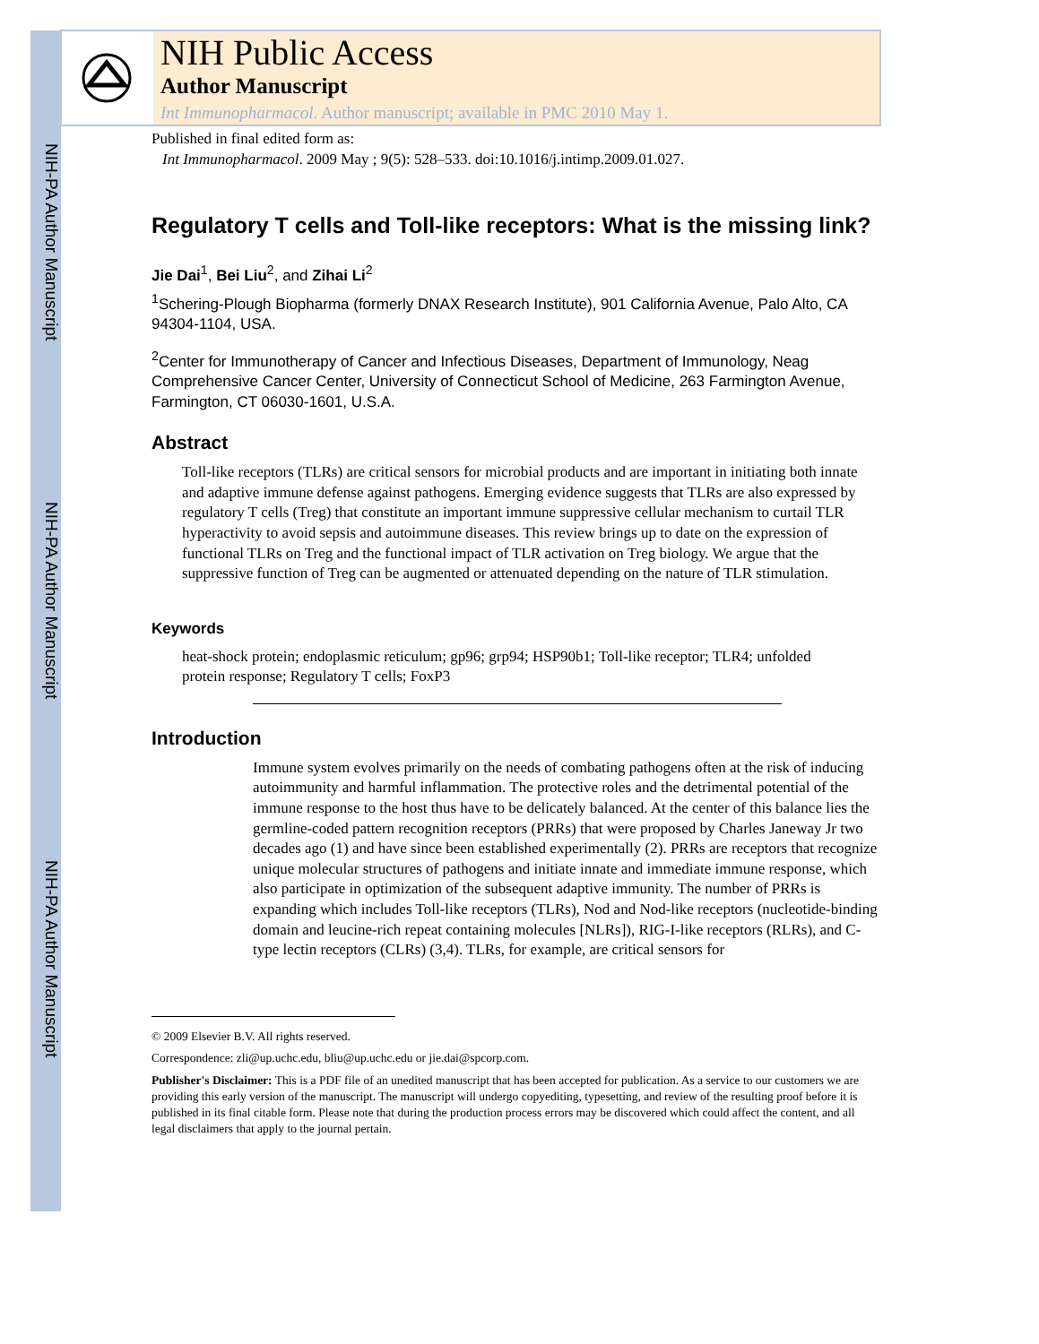NIH-PA Author Manuscript
NIH-PA Author Manuscript
NIH-PA Author Manuscript
NIH Public Access
Author Manuscript
Int Immunopharmacol. Author manuscript; available in PMC 2010 May 1.
Published in final edited form as:
Int Immunopharmacol. 2009 May ; 9(5): 528–533. doi:10.1016/j.intimp.2009.01.027.
Regulatory T cells and Toll-like receptors: What is the missing link?
Jie Dai<sup>1</sup>, Bei Liu<sup>2</sup>, and Zihai Li<sup>2</sup>
<sup>1</sup> Schering-Plough Biopharma (formerly DNAX Research Institute), 901 California Avenue, Palo Alto, CA 94304-1104, USA.
<sup>2</sup> Center for Immunotherapy of Cancer and Infectious Diseases, Department of Immunology, Neag Comprehensive Cancer Center, University of Connecticut School of Medicine, 263 Farmington Avenue, Farmington, CT 06030-1601, U.S.A.
Abstract
Toll-like receptors (TLRs) are critical sensors for microbial products and are important in initiating both innate and adaptive immune defense against pathogens. Emerging evidence suggests that TLRs are also expressed by regulatory T cells (Treg) that constitute an important immune suppressive cellular mechanism to curtail TLR hyperactivity to avoid sepsis and autoimmune diseases. This review brings up to date on the expression of functional TLRs on Treg and the functional impact of TLR activation on Treg biology. We argue that the suppressive function of Treg can be augmented or attenuated depending on the nature of TLR stimulation.
Keywords
heat-shock protein; endoplasmic reticulum; gp96; grp94; HSP90b1; Toll-like receptor; TLR4; unfolded protein response; Regulatory T cells; FoxP3
Introduction
Immune system evolves primarily on the needs of combating pathogens often at the risk of inducing autoimmunity and harmful inflammation. The protective roles and the detrimental potential of the immune response to the host thus have to be delicately balanced. At the center of this balance lies the germline-coded pattern recognition receptors (PRRs) that were proposed by Charles Janeway Jr two decades ago (1) and have since been established experimentally (2). PRRs are receptors that recognize unique molecular structures of pathogens and initiate innate and immediate immune response, which also participate in optimization of the subsequent adaptive immunity. The number of PRRs is expanding which includes Toll-like receptors (TLRs), Nod and Nod-like receptors (nucleotide-binding domain and leucine-rich repeat containing molecules [NLRs]), RIG-I-like receptors (RLRs), and C-type lectin receptors (CLRs) (3,4). TLRs, for example, are critical sensors for
© 2009 Elsevier B.V. All rights reserved.
Correspondence: zli@up.uchc.edu, bliu@up.uchc.edu or jie.dai@spcorp.com.
Publisher's Disclaimer: This is a PDF file of an unedited manuscript that has been accepted for publication. As a service to our customers we are providing this early version of the manuscript. The manuscript will undergo copyediting, typesetting, and review of the resulting proof before it is published in its final citable form. Please note that during the production process errors may be discovered which could affect the content, and all legal disclaimers that apply to the journal pertain.